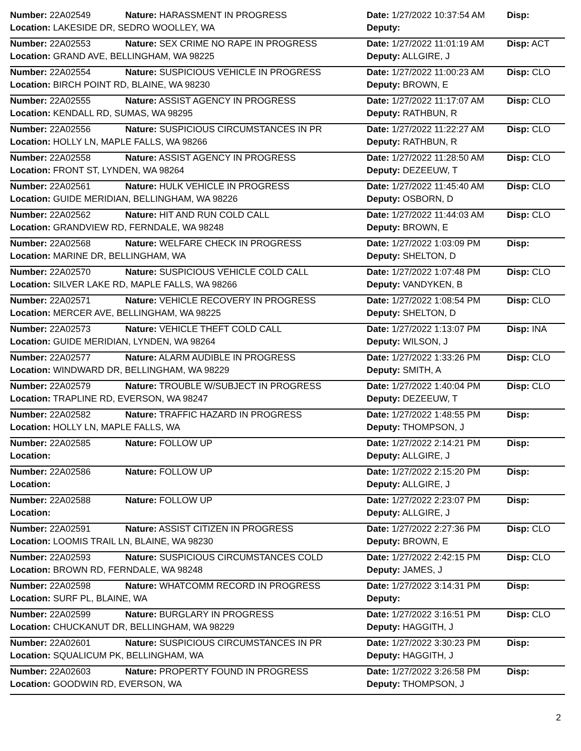| Number: 22A02549 | Nature: HARASSMENT IN PROGRESS | Date: 1/27/2022 10:37:54 AM | Disp: |
| Location: LAKESIDE DR, SEDRO WOOLLEY, WA | | Deputy: | |
| Number: 22A02553 | Nature: SEX CRIME NO RAPE IN PROGRESS | Date: 1/27/2022 11:01:19 AM | Disp: ACT |
| Location: GRAND AVE, BELLINGHAM, WA 98225 | | Deputy: ALLGIRE, J | |
| Number: 22A02554 | Nature: SUSPICIOUS VEHICLE IN PROGRESS | Date: 1/27/2022 11:00:23 AM | Disp: CLO |
| Location: BIRCH POINT RD, BLAINE, WA 98230 | | Deputy: BROWN, E | |
| Number: 22A02555 | Nature: ASSIST AGENCY IN PROGRESS | Date: 1/27/2022 11:17:07 AM | Disp: CLO |
| Location: KENDALL RD, SUMAS, WA 98295 | | Deputy: RATHBUN, R | |
| Number: 22A02556 | Nature: SUSPICIOUS CIRCUMSTANCES IN PR | Date: 1/27/2022 11:22:27 AM | Disp: CLO |
| Location: HOLLY LN, MAPLE FALLS, WA 98266 | | Deputy: RATHBUN, R | |
| Number: 22A02558 | Nature: ASSIST AGENCY IN PROGRESS | Date: 1/27/2022 11:28:50 AM | Disp: CLO |
| Location: FRONT ST, LYNDEN, WA 98264 | | Deputy: DEZEEUW, T | |
| Number: 22A02561 | Nature: HULK VEHICLE IN PROGRESS | Date: 1/27/2022 11:45:40 AM | Disp: CLO |
| Location: GUIDE MERIDIAN, BELLINGHAM, WA 98226 | | Deputy: OSBORN, D | |
| Number: 22A02562 | Nature: HIT AND RUN COLD CALL | Date: 1/27/2022 11:44:03 AM | Disp: CLO |
| Location: GRANDVIEW RD, FERNDALE, WA 98248 | | Deputy: BROWN, E | |
| Number: 22A02568 | Nature: WELFARE CHECK IN PROGRESS | Date: 1/27/2022 1:03:09 PM | Disp: |
| Location: MARINE DR, BELLINGHAM, WA | | Deputy: SHELTON, D | |
| Number: 22A02570 | Nature: SUSPICIOUS VEHICLE COLD CALL | Date: 1/27/2022 1:07:48 PM | Disp: CLO |
| Location: SILVER LAKE RD, MAPLE FALLS, WA 98266 | | Deputy: VANDYKEN, B | |
| Number: 22A02571 | Nature: VEHICLE RECOVERY IN PROGRESS | Date: 1/27/2022 1:08:54 PM | Disp: CLO |
| Location: MERCER AVE, BELLINGHAM, WA 98225 | | Deputy: SHELTON, D | |
| Number: 22A02573 | Nature: VEHICLE THEFT COLD CALL | Date: 1/27/2022 1:13:07 PM | Disp: INA |
| Location: GUIDE MERIDIAN, LYNDEN, WA 98264 | | Deputy: WILSON, J | |
| Number: 22A02577 | Nature: ALARM AUDIBLE IN PROGRESS | Date: 1/27/2022 1:33:26 PM | Disp: CLO |
| Location: WINDWARD DR, BELLINGHAM, WA 98229 | | Deputy: SMITH, A | |
| Number: 22A02579 | Nature: TROUBLE W/SUBJECT IN PROGRESS | Date: 1/27/2022 1:40:04 PM | Disp: CLO |
| Location: TRAPLINE RD, EVERSON, WA 98247 | | Deputy: DEZEEUW, T | |
| Number: 22A02582 | Nature: TRAFFIC HAZARD IN PROGRESS | Date: 1/27/2022 1:48:55 PM | Disp: |
| Location: HOLLY LN, MAPLE FALLS, WA | | Deputy: THOMPSON, J | |
| Number: 22A02585 | Nature: FOLLOW UP | Date: 1/27/2022 2:14:21 PM | Disp: |
| Location: | | Deputy: ALLGIRE, J | |
| Number: 22A02586 | Nature: FOLLOW UP | Date: 1/27/2022 2:15:20 PM | Disp: |
| Location: | | Deputy: ALLGIRE, J | |
| Number: 22A02588 | Nature: FOLLOW UP | Date: 1/27/2022 2:23:07 PM | Disp: |
| Location: | | Deputy: ALLGIRE, J | |
| Number: 22A02591 | Nature: ASSIST CITIZEN IN PROGRESS | Date: 1/27/2022 2:27:36 PM | Disp: CLO |
| Location: LOOMIS TRAIL LN, BLAINE, WA 98230 | | Deputy: BROWN, E | |
| Number: 22A02593 | Nature: SUSPICIOUS CIRCUMSTANCES COLD | Date: 1/27/2022 2:42:15 PM | Disp: CLO |
| Location: BROWN RD, FERNDALE, WA 98248 | | Deputy: JAMES, J | |
| Number: 22A02598 | Nature: WHATCOMM RECORD IN PROGRESS | Date: 1/27/2022 3:14:31 PM | Disp: |
| Location: SURF PL, BLAINE, WA | | Deputy: | |
| Number: 22A02599 | Nature: BURGLARY IN PROGRESS | Date: 1/27/2022 3:16:51 PM | Disp: CLO |
| Location: CHUCKANUT DR, BELLINGHAM, WA 98229 | | Deputy: HAGGITH, J | |
| Number: 22A02601 | Nature: SUSPICIOUS CIRCUMSTANCES IN PR | Date: 1/27/2022 3:30:23 PM | Disp: |
| Location: SQUALICUM PK, BELLINGHAM, WA | | Deputy: HAGGITH, J | |
| Number: 22A02603 | Nature: PROPERTY FOUND IN PROGRESS | Date: 1/27/2022 3:26:58 PM | Disp: |
| Location: GOODWIN RD, EVERSON, WA | | Deputy: THOMPSON, J | |
2